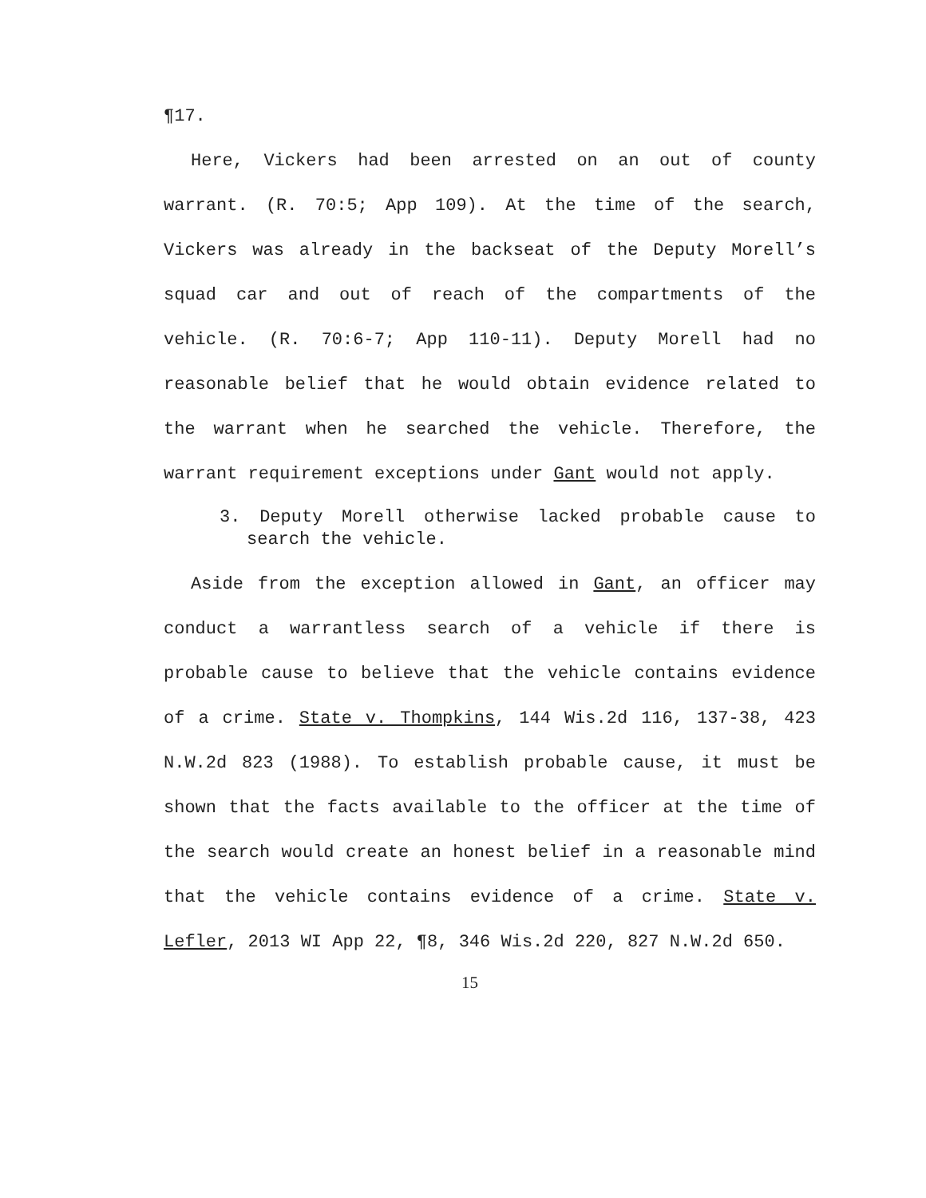¶17.
Here, Vickers had been arrested on an out of county warrant. (R. 70:5; App 109). At the time of the search, Vickers was already in the backseat of the Deputy Morell’s squad car and out of reach of the compartments of the vehicle. (R. 70:6-7; App 110-11). Deputy Morell had no reasonable belief that he would obtain evidence related to the warrant when he searched the vehicle. Therefore, the warrant requirement exceptions under Gant would not apply.
3. Deputy Morell otherwise lacked probable cause to search the vehicle.
Aside from the exception allowed in Gant, an officer may conduct a warrantless search of a vehicle if there is probable cause to believe that the vehicle contains evidence of a crime. State v. Thompkins, 144 Wis.2d 116, 137-38, 423 N.W.2d 823 (1988). To establish probable cause, it must be shown that the facts available to the officer at the time of the search would create an honest belief in a reasonable mind that the vehicle contains evidence of a crime. State v. Lefler, 2013 WI App 22, ¶8, 346 Wis.2d 220, 827 N.W.2d 650.
15